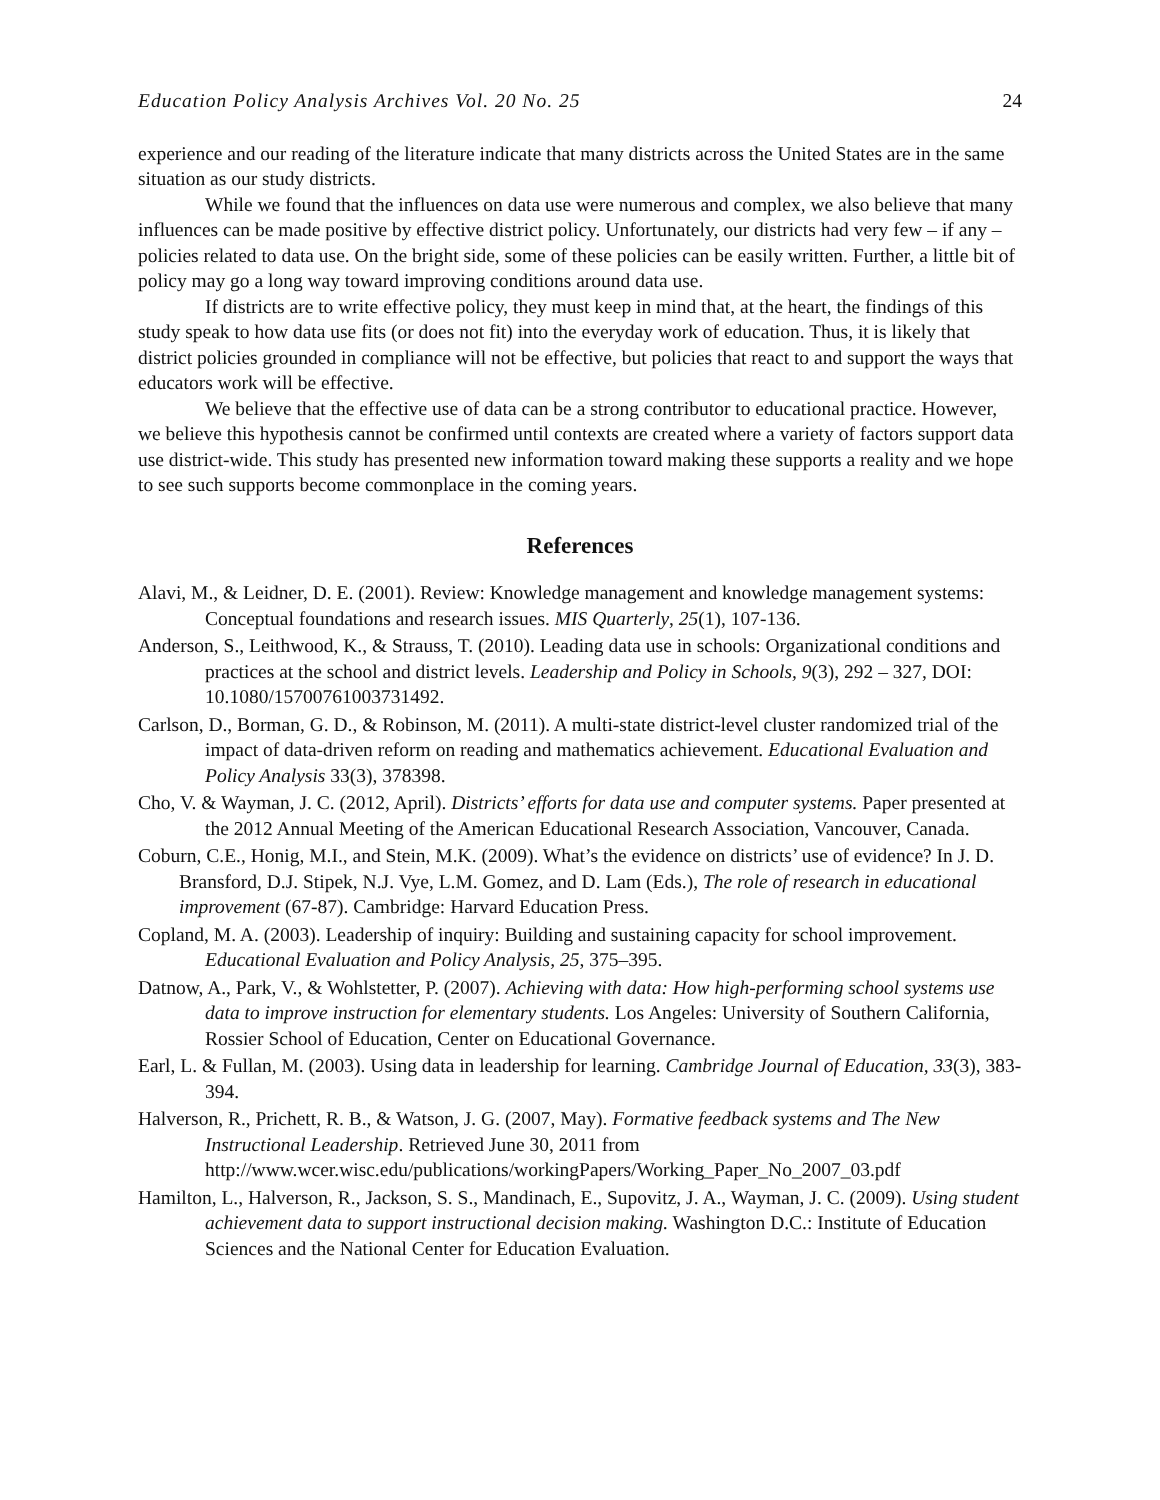Education Policy Analysis Archives Vol. 20 No. 25 24
experience and our reading of the literature indicate that many districts across the United States are in the same situation as our study districts.
While we found that the influences on data use were numerous and complex, we also believe that many influences can be made positive by effective district policy. Unfortunately, our districts had very few – if any – policies related to data use. On the bright side, some of these policies can be easily written. Further, a little bit of policy may go a long way toward improving conditions around data use.
If districts are to write effective policy, they must keep in mind that, at the heart, the findings of this study speak to how data use fits (or does not fit) into the everyday work of education. Thus, it is likely that district policies grounded in compliance will not be effective, but policies that react to and support the ways that educators work will be effective.
We believe that the effective use of data can be a strong contributor to educational practice. However, we believe this hypothesis cannot be confirmed until contexts are created where a variety of factors support data use district-wide. This study has presented new information toward making these supports a reality and we hope to see such supports become commonplace in the coming years.
References
Alavi, M., & Leidner, D. E. (2001). Review: Knowledge management and knowledge management systems: Conceptual foundations and research issues. MIS Quarterly, 25(1), 107-136.
Anderson, S., Leithwood, K., & Strauss, T. (2010). Leading data use in schools: Organizational conditions and practices at the school and district levels. Leadership and Policy in Schools, 9(3), 292 – 327, DOI: 10.1080/15700761003731492.
Carlson, D., Borman, G. D., & Robinson, M. (2011). A multi-state district-level cluster randomized trial of the impact of data-driven reform on reading and mathematics achievement. Educational Evaluation and Policy Analysis 33(3), 378398.
Cho, V. & Wayman, J. C. (2012, April). Districts’ efforts for data use and computer systems. Paper presented at the 2012 Annual Meeting of the American Educational Research Association, Vancouver, Canada.
Coburn, C.E., Honig, M.I., and Stein, M.K. (2009). What’s the evidence on districts’ use of evidence? In J. D. Bransford, D.J. Stipek, N.J. Vye, L.M. Gomez, and D. Lam (Eds.), The role of research in educational improvement (67-87). Cambridge: Harvard Education Press.
Copland, M. A. (2003). Leadership of inquiry: Building and sustaining capacity for school improvement. Educational Evaluation and Policy Analysis, 25, 375–395.
Datnow, A., Park, V., & Wohlstetter, P. (2007). Achieving with data: How high-performing school systems use data to improve instruction for elementary students. Los Angeles: University of Southern California, Rossier School of Education, Center on Educational Governance.
Earl, L. & Fullan, M. (2003). Using data in leadership for learning. Cambridge Journal of Education, 33(3), 383-394.
Halverson, R., Prichett, R. B., & Watson, J. G. (2007, May). Formative feedback systems and The New Instructional Leadership. Retrieved June 30, 2011 from http://www.wcer.wisc.edu/publications/workingPapers/Working_Paper_No_2007_03.pdf
Hamilton, L., Halverson, R., Jackson, S. S., Mandinach, E., Supovitz, J. A., Wayman, J. C. (2009). Using student achievement data to support instructional decision making. Washington D.C.: Institute of Education Sciences and the National Center for Education Evaluation.